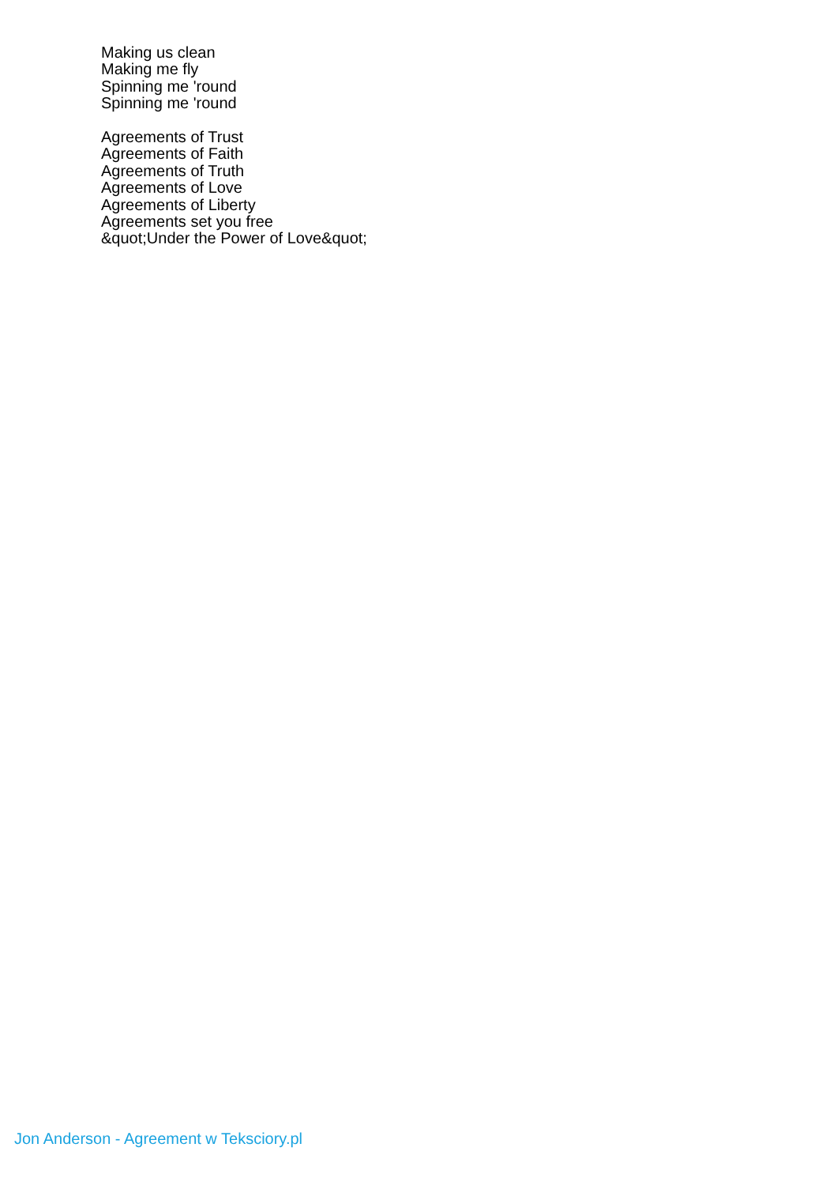Making us clean
Making me fly
Spinning me 'round
Spinning me 'round
Agreements of Trust
Agreements of Faith
Agreements of Truth
Agreements of Love
Agreements of Liberty
Agreements set you free
&quot;Under the Power of Love&quot;
Jon Anderson - Agreement w Teksciory.pl